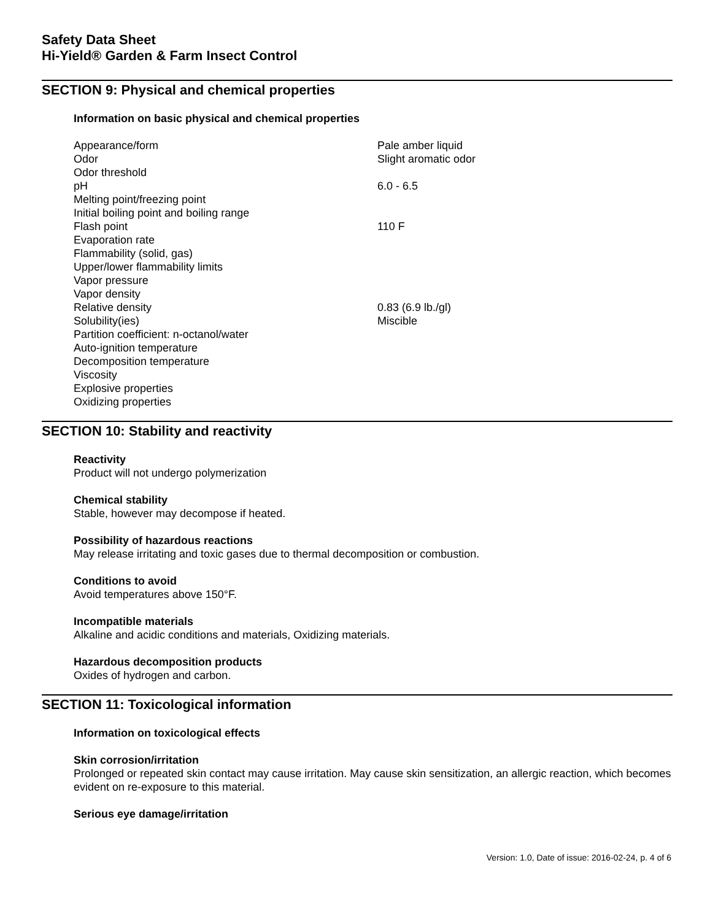Safety Data Sheet
Hi-Yield® Garden & Farm Insect Control
SECTION 9: Physical and chemical properties
Information on basic physical and chemical properties
| Appearance/form | Pale amber liquid |
| Odor | Slight aromatic odor |
| Odor threshold | |
| pH | 6.0 - 6.5 |
| Melting point/freezing point | |
| Initial boiling point and boiling range | |
| Flash point | 110 F |
| Evaporation rate | |
| Flammability (solid, gas) | |
| Upper/lower flammability limits | |
| Vapor pressure | |
| Vapor density | |
| Relative density | 0.83 (6.9 lb./gl) |
| Solubility(ies) | Miscible |
| Partition coefficient: n-octanol/water | |
| Auto-ignition temperature | |
| Decomposition temperature | |
| Viscosity | |
| Explosive properties | |
| Oxidizing properties | |
SECTION 10: Stability and reactivity
Reactivity
Product will not undergo polymerization
Chemical stability
Stable, however may decompose if heated.
Possibility of hazardous reactions
May release irritating and toxic gases due to thermal decomposition or combustion.
Conditions to avoid
Avoid temperatures above 150°F.
Incompatible materials
Alkaline and acidic conditions and materials, Oxidizing materials.
Hazardous decomposition products
Oxides of hydrogen and carbon.
SECTION 11: Toxicological information
Information on toxicological effects
Skin corrosion/irritation
Prolonged or repeated skin contact may cause irritation. May cause skin sensitization, an allergic reaction, which becomes evident on re-exposure to this material.
Serious eye damage/irritation
Version: 1.0, Date of issue: 2016-02-24, p. 4 of 6